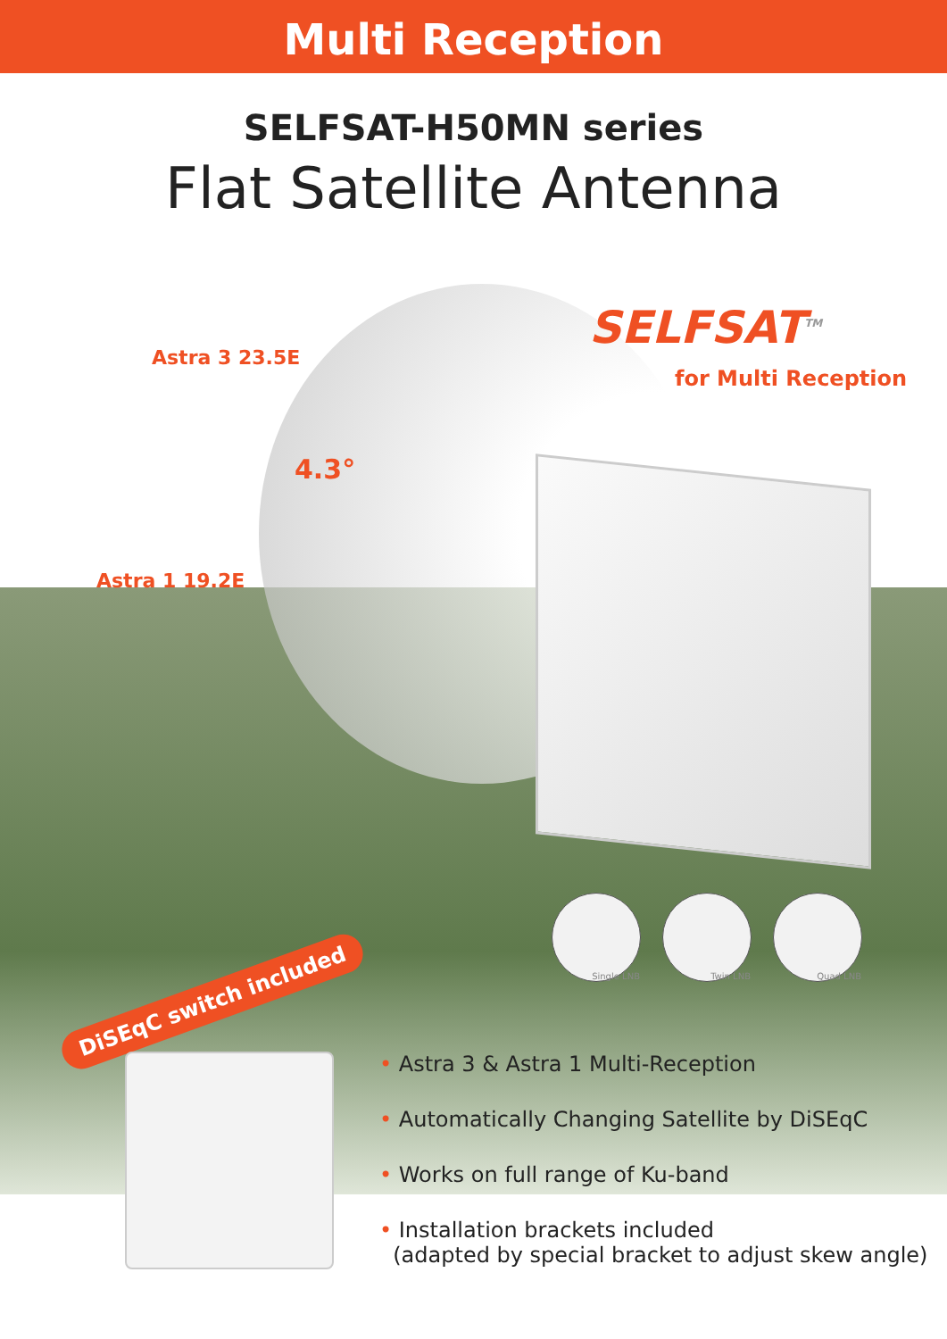Multi Reception
SELFSAT-H50MN series
Flat Satellite Antenna
SELFSAT<sup>TM</sup>
for Multi Reception
Astra 3 23.5E
4.3°
Astra 1 19.2E
Single LNB Twin LNB Quad LNB
DiSEqC switch included
• Astra 3 & Astra 1 Multi-Reception
• Automatically Changing Satellite by DiSEqC
• Works on full range of Ku-band
• Installation brackets included
(adapted by special bracket to adjust skew angle)